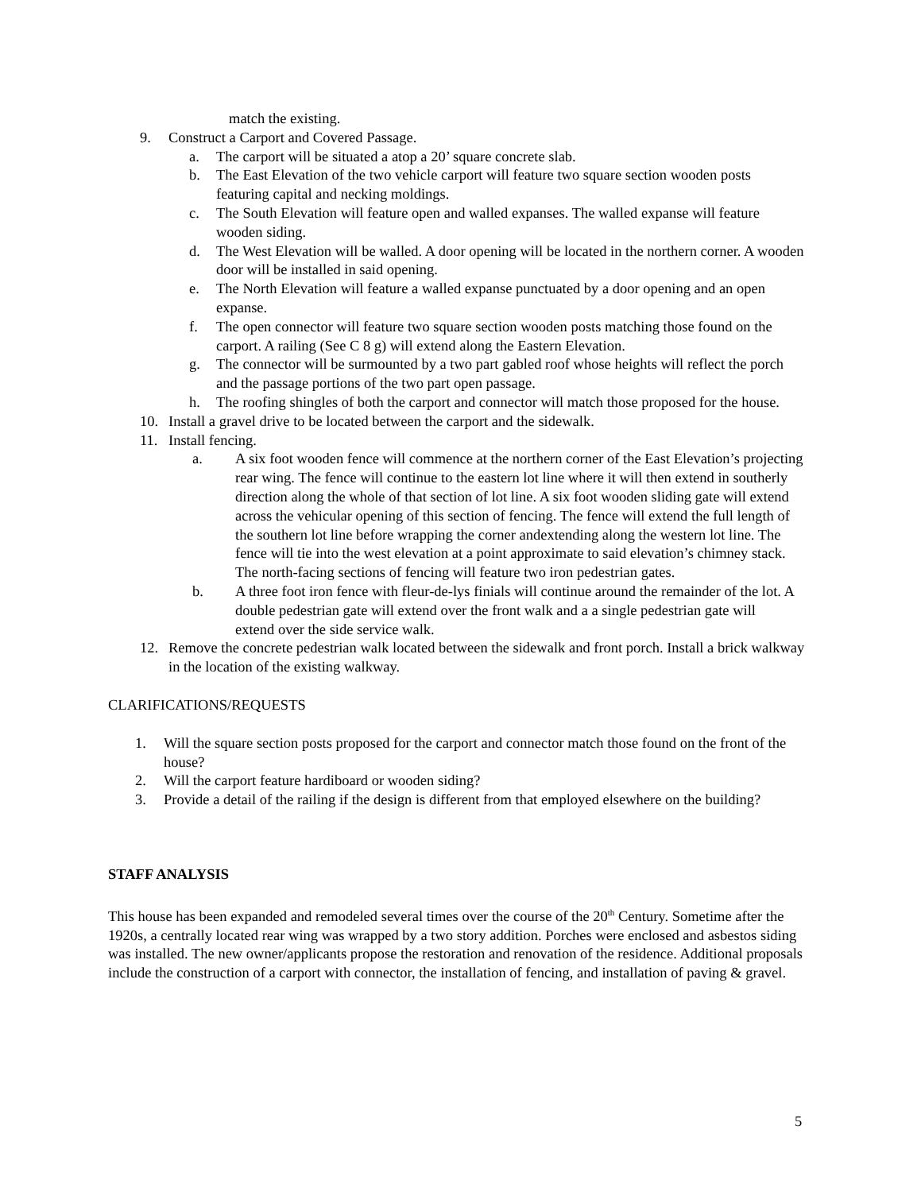match the existing.
9. Construct a Carport and Covered Passage.
a. The carport will be situated a atop a 20’ square concrete slab.
b. The East Elevation of the two vehicle carport will feature two square section wooden posts featuring capital and necking moldings.
c. The South Elevation will feature open and walled expanses. The walled expanse will feature wooden siding.
d. The West Elevation will be walled. A door opening will be located in the northern corner. A wooden door will be installed in said opening.
e. The North Elevation will feature a walled expanse punctuated by a door opening and an open expanse.
f. The open connector will feature two square section wooden posts matching those found on the carport. A railing (See C 8 g) will extend along the Eastern Elevation.
g. The connector will be surmounted by a two part gabled roof whose heights will reflect the porch and the passage portions of the two part open passage.
h. The roofing shingles of both the carport and connector will match those proposed for the house.
10. Install a gravel drive to be located between the carport and the sidewalk.
11. Install fencing.
a. A six foot wooden fence will commence at the northern corner of the East Elevation’s projecting rear wing. The fence will continue to the eastern lot line where it will then extend in southerly direction along the whole of that section of lot line. A six foot wooden sliding gate will extend across the vehicular opening of this section of fencing. The fence will extend the full length of the southern lot line before wrapping the corner andextending along the western lot line. The fence will tie into the west elevation at a point approximate to said elevation’s chimney stack. The north-facing sections of fencing will feature two iron pedestrian gates.
b. A three foot iron fence with fleur-de-lys finials will continue around the remainder of the lot. A double pedestrian gate will extend over the front walk and a a single pedestrian gate will
extend over the side service walk.
12. Remove the concrete pedestrian walk located between the sidewalk and front porch. Install a brick walkway in the location of the existing walkway.
CLARIFICATIONS/REQUESTS
1. Will the square section posts proposed for the carport and connector match those found on the front of the house?
2. Will the carport feature hardiboard or wooden siding?
3. Provide a detail of the railing if the design is different from that employed elsewhere on the building?
STAFF ANALYSIS
This house has been expanded and remodeled several times over the course of the 20<sup>th</sup> Century. Sometime after the 1920s, a centrally located rear wing was wrapped by a two story addition. Porches were enclosed and asbestos siding was installed. The new owner/applicants propose the restoration and renovation of the residence. Additional proposals include the construction of a carport with connector, the installation of fencing, and installation of paving & gravel.
5